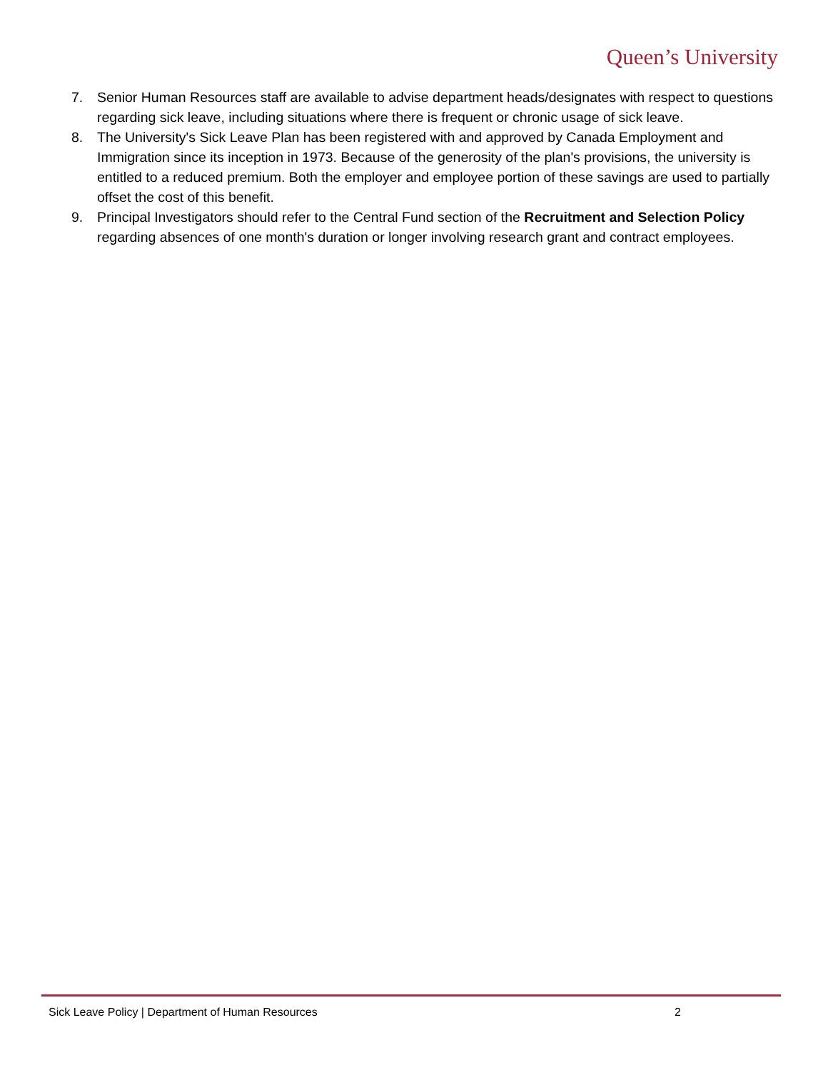Queen’s University
7. Senior Human Resources staff are available to advise department heads/designates with respect to questions regarding sick leave, including situations where there is frequent or chronic usage of sick leave.
8. The University's Sick Leave Plan has been registered with and approved by Canada Employment and Immigration since its inception in 1973. Because of the generosity of the plan's provisions, the university is entitled to a reduced premium. Both the employer and employee portion of these savings are used to partially offset the cost of this benefit.
9. Principal Investigators should refer to the Central Fund section of the Recruitment and Selection Policy regarding absences of one month's duration or longer involving research grant and contract employees.
Sick Leave Policy | Department of Human Resources 2